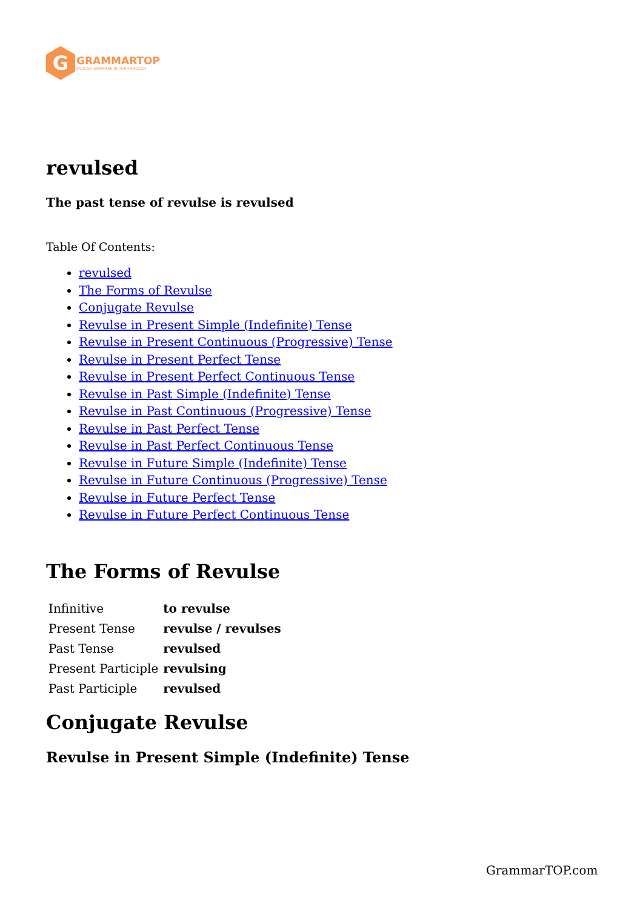G
GRAMMARTOP
ENGLISH GRAMMAR IN PLAIN ENGLISH
revulsed
The past tense of revulse is revulsed
Table Of Contents:
revulsed
The Forms of Revulse
Conjugate Revulse
Revulse in Present Simple (Indefinite) Tense
Revulse in Present Continuous (Progressive) Tense
Revulse in Present Perfect Tense
Revulse in Present Perfect Continuous Tense
Revulse in Past Simple (Indefinite) Tense
Revulse in Past Continuous (Progressive) Tense
Revulse in Past Perfect Tense
Revulse in Past Perfect Continuous Tense
Revulse in Future Simple (Indefinite) Tense
Revulse in Future Continuous (Progressive) Tense
Revulse in Future Perfect Tense
Revulse in Future Perfect Continuous Tense
The Forms of Revulse
| Infinitive | to revulse |
| Present Tense | revulse / revulses |
| Past Tense | revulsed |
| Present Participle | revulsing |
| Past Participle | revulsed |
Conjugate Revulse
Revulse in Present Simple (Indefinite) Tense
GrammarTOP.com